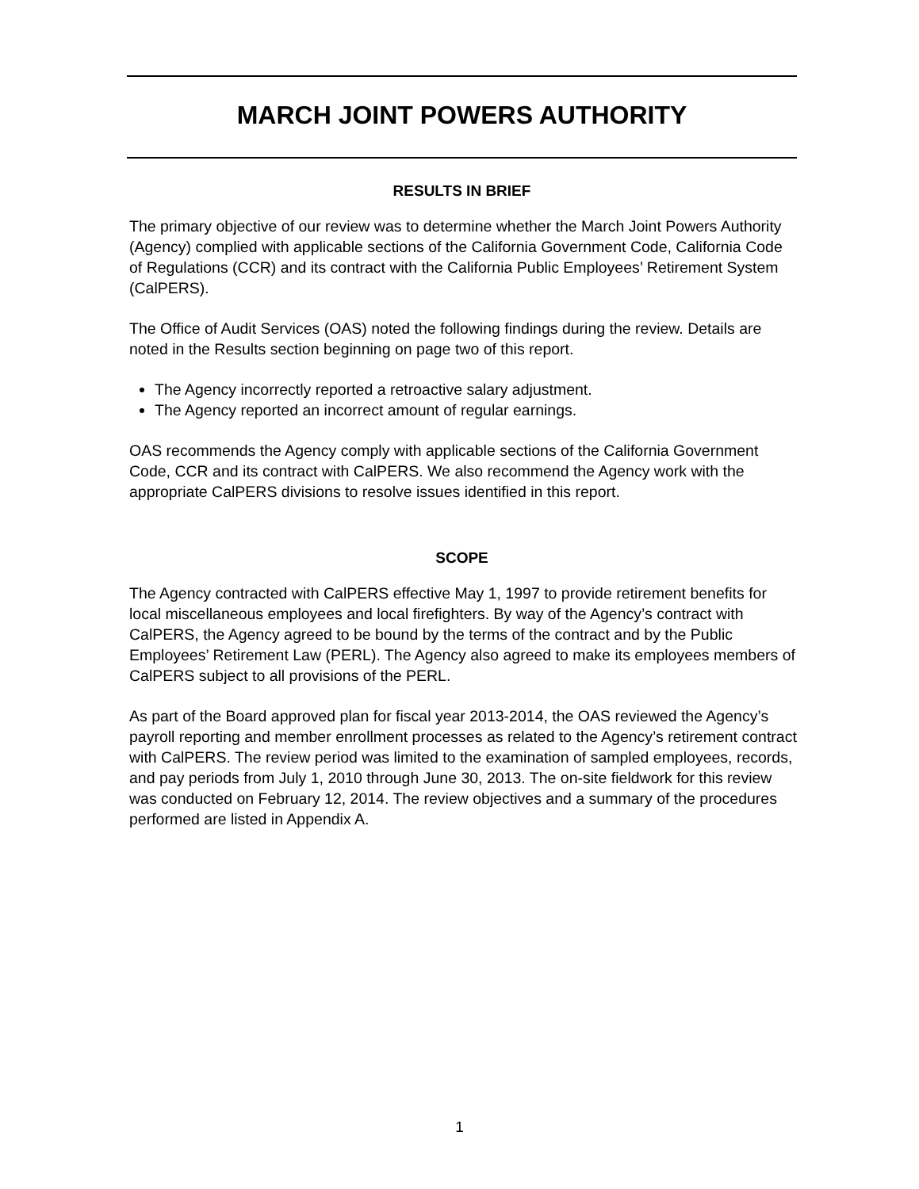MARCH JOINT POWERS AUTHORITY
RESULTS IN BRIEF
The primary objective of our review was to determine whether the March Joint Powers Authority (Agency) complied with applicable sections of the California Government Code, California Code of Regulations (CCR) and its contract with the California Public Employees’ Retirement System (CalPERS).
The Office of Audit Services (OAS) noted the following findings during the review. Details are noted in the Results section beginning on page two of this report.
The Agency incorrectly reported a retroactive salary adjustment.
The Agency reported an incorrect amount of regular earnings.
OAS recommends the Agency comply with applicable sections of the California Government Code, CCR and its contract with CalPERS. We also recommend the Agency work with the appropriate CalPERS divisions to resolve issues identified in this report.
SCOPE
The Agency contracted with CalPERS effective May 1, 1997 to provide retirement benefits for local miscellaneous employees and local firefighters. By way of the Agency’s contract with CalPERS, the Agency agreed to be bound by the terms of the contract and by the Public Employees’ Retirement Law (PERL). The Agency also agreed to make its employees members of CalPERS subject to all provisions of the PERL.
As part of the Board approved plan for fiscal year 2013-2014, the OAS reviewed the Agency’s payroll reporting and member enrollment processes as related to the Agency’s retirement contract with CalPERS. The review period was limited to the examination of sampled employees, records, and pay periods from July 1, 2010 through June 30, 2013. The on-site fieldwork for this review was conducted on February 12, 2014. The review objectives and a summary of the procedures performed are listed in Appendix A.
1